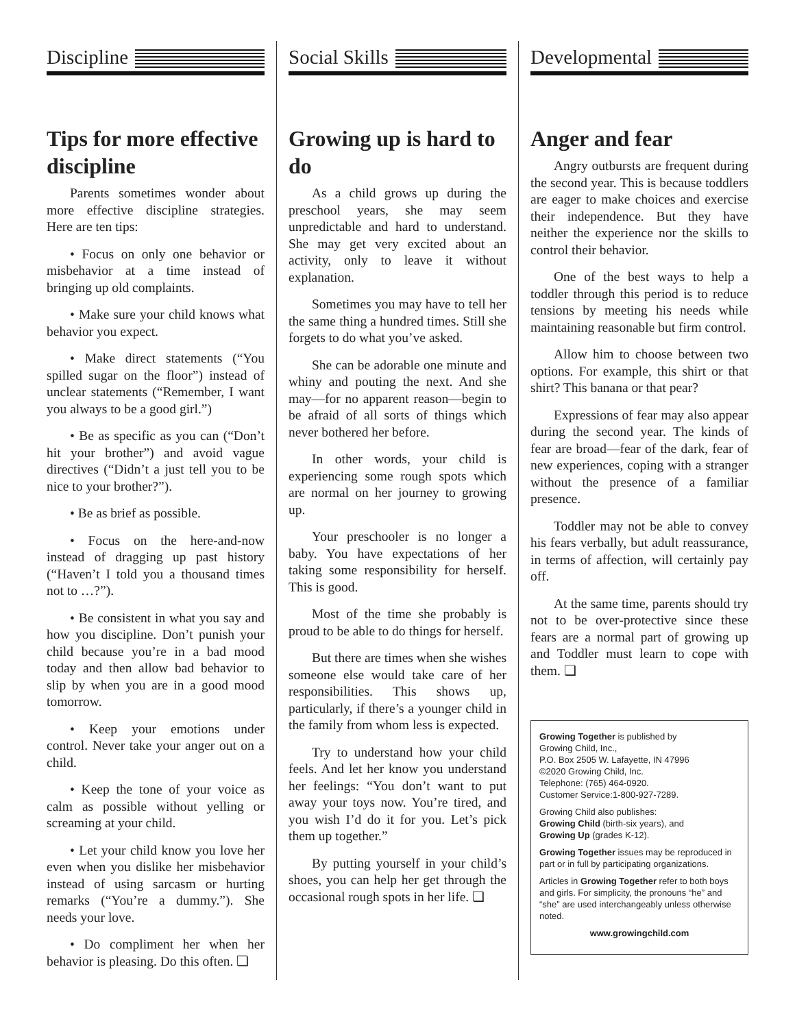Discipline
Tips for more effective discipline
Parents sometimes wonder about more effective discipline strategies. Here are ten tips:
• Focus on only one behavior or misbehavior at a time instead of bringing up old complaints.
• Make sure your child knows what behavior you expect.
• Make direct statements (“You spilled sugar on the floor”) instead of unclear statements (“Remember, I want you always to be a good girl.”)
• Be as specific as you can (“Don’t hit your brother”) and avoid vague directives (“Didn’t a just tell you to be nice to your brother?”).
• Be as brief as possible.
• Focus on the here-and-now instead of dragging up past history (“Haven’t I told you a thousand times not to …?”).
• Be consistent in what you say and how you discipline. Don’t punish your child because you’re in a bad mood today and then allow bad behavior to slip by when you are in a good mood tomorrow.
• Keep your emotions under control. Never take your anger out on a child.
• Keep the tone of your voice as calm as possible without yelling or screaming at your child.
• Let your child know you love her even when you dislike her misbehavior instead of using sarcasm or hurting remarks (“You’re a dummy.”). She needs your love.
• Do compliment her when her behavior is pleasing. Do this often. ❏
Social Skills
Growing up is hard to do
As a child grows up during the preschool years, she may seem unpredictable and hard to understand. She may get very excited about an activity, only to leave it without explanation.
Sometimes you may have to tell her the same thing a hundred times. Still she forgets to do what you’ve asked.
She can be adorable one minute and whiny and pouting the next. And she may—for no apparent reason—begin to be afraid of all sorts of things which never bothered her before.
In other words, your child is experiencing some rough spots which are normal on her journey to growing up.
Your preschooler is no longer a baby. You have expectations of her taking some responsibility for herself. This is good.
Most of the time she probably is proud to be able to do things for herself.
But there are times when she wishes someone else would take care of her responsibilities. This shows up, particularly, if there’s a younger child in the family from whom less is expected.
Try to understand how your child feels. And let her know you understand her feelings: “You don’t want to put away your toys now. You’re tired, and you wish I’d do it for you. Let’s pick them up together.”
By putting yourself in your child’s shoes, you can help her get through the occasional rough spots in her life. ❏
Developmental
Anger and fear
Angry outbursts are frequent during the second year. This is because toddlers are eager to make choices and exercise their independence. But they have neither the experience nor the skills to control their behavior.
One of the best ways to help a toddler through this period is to reduce tensions by meeting his needs while maintaining reasonable but firm control.
Allow him to choose between two options. For example, this shirt or that shirt? This banana or that pear?
Expressions of fear may also appear during the second year. The kinds of fear are broad—fear of the dark, fear of new experiences, coping with a stranger without the presence of a familiar presence.
Toddler may not be able to convey his fears verbally, but adult reassurance, in terms of affection, will certainly pay off.
At the same time, parents should try not to be over-protective since these fears are a normal part of growing up and Toddler must learn to cope with them. ❏
Growing Together is published by
Growing Child, Inc.,
P.O. Box 2505 W. Lafayette, IN 47996
©2020 Growing Child, Inc.
Telephone: (765) 464-0920.
Customer Service:1-800-927-7289.
Growing Child also publishes:
Growing Child (birth-six years), and
Growing Up (grades K-12).
Growing Together issues may be reproduced in part or in full by participating organizations.
Articles in Growing Together refer to both boys and girls. For simplicity, the pronouns “he” and “she” are used interchangeably unless otherwise noted.
www.growingchild.com